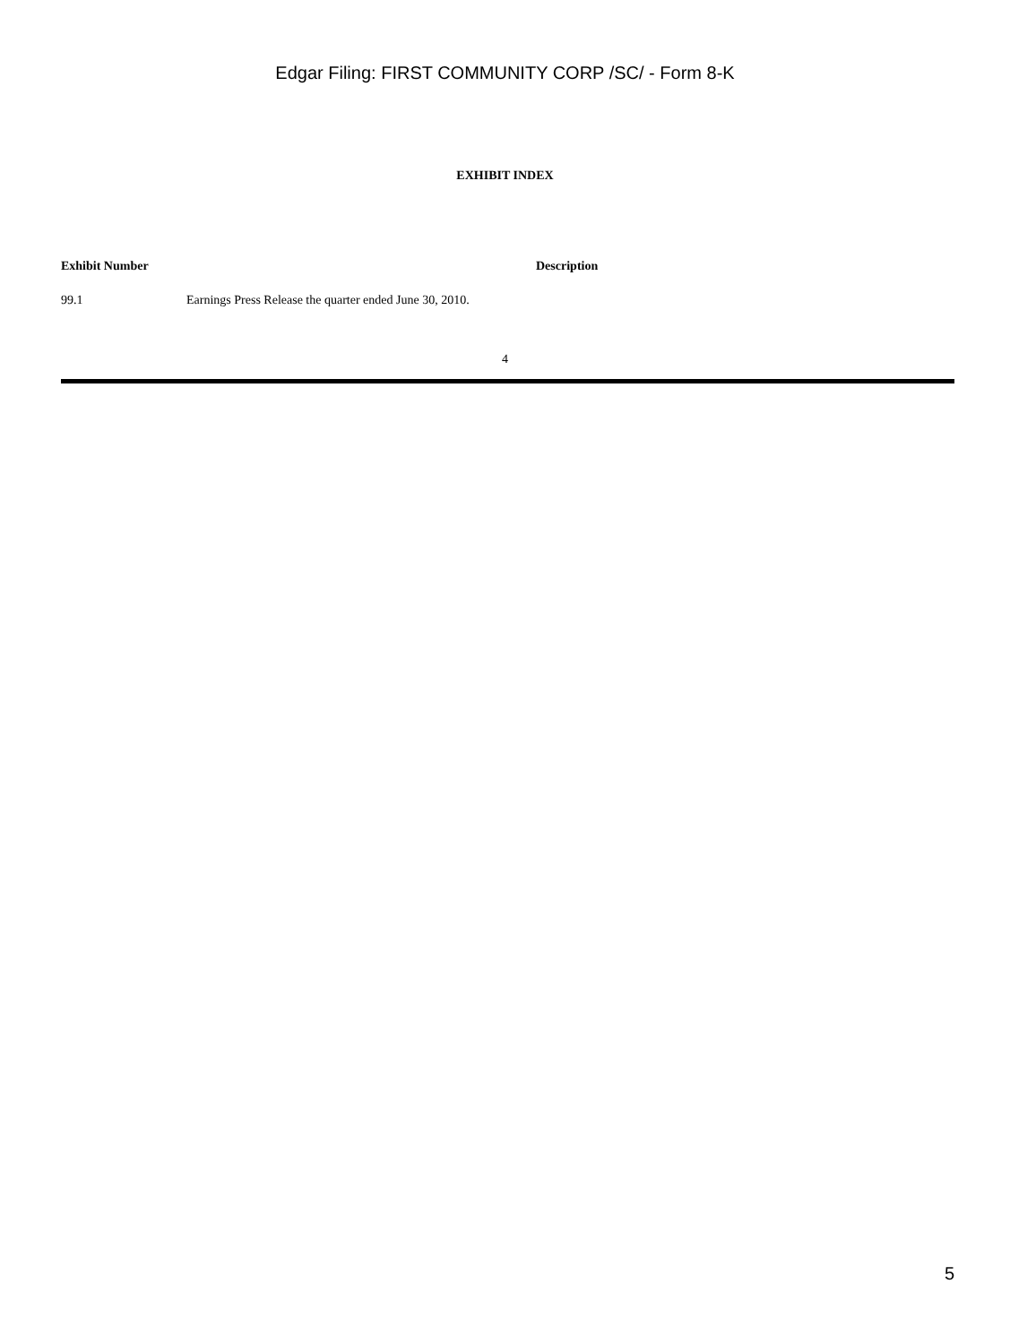Edgar Filing: FIRST COMMUNITY CORP /SC/ - Form 8-K
EXHIBIT INDEX
| Exhibit Number | Description |
| --- | --- |
| 99.1 | Earnings Press Release the quarter ended June 30, 2010. |
4
5